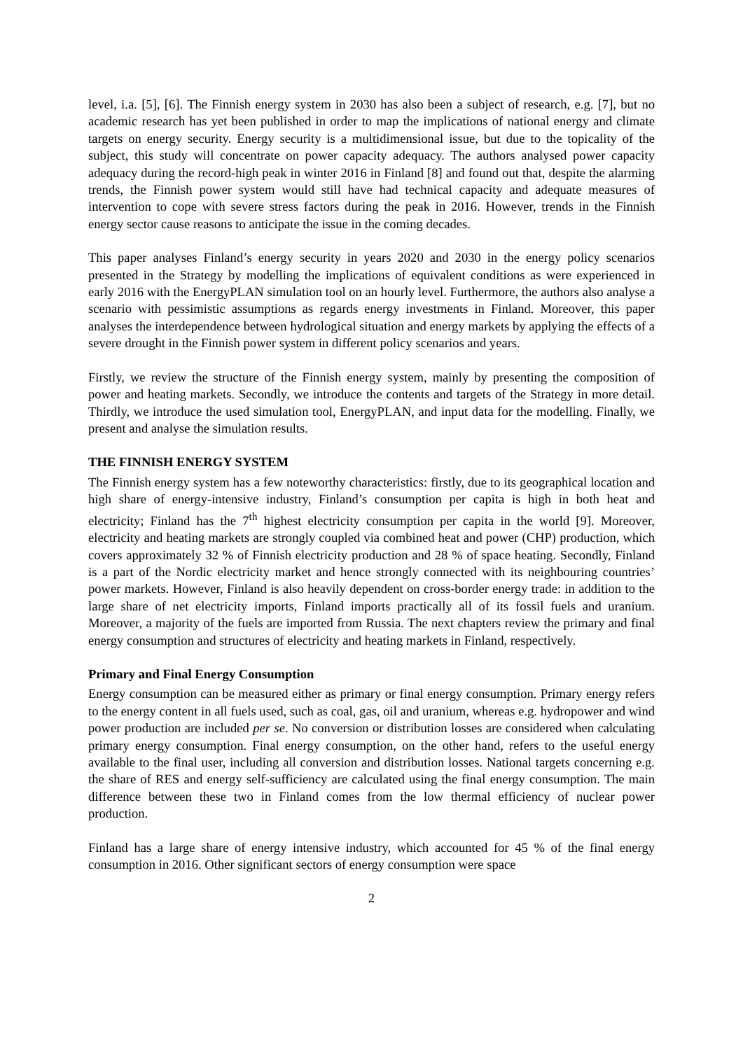level, i.a. [5], [6]. The Finnish energy system in 2030 has also been a subject of research, e.g. [7], but no academic research has yet been published in order to map the implications of national energy and climate targets on energy security. Energy security is a multidimensional issue, but due to the topicality of the subject, this study will concentrate on power capacity adequacy. The authors analysed power capacity adequacy during the record-high peak in winter 2016 in Finland [8] and found out that, despite the alarming trends, the Finnish power system would still have had technical capacity and adequate measures of intervention to cope with severe stress factors during the peak in 2016. However, trends in the Finnish energy sector cause reasons to anticipate the issue in the coming decades.
This paper analyses Finland’s energy security in years 2020 and 2030 in the energy policy scenarios presented in the Strategy by modelling the implications of equivalent conditions as were experienced in early 2016 with the EnergyPLAN simulation tool on an hourly level. Furthermore, the authors also analyse a scenario with pessimistic assumptions as regards energy investments in Finland. Moreover, this paper analyses the interdependence between hydrological situation and energy markets by applying the effects of a severe drought in the Finnish power system in different policy scenarios and years.
Firstly, we review the structure of the Finnish energy system, mainly by presenting the composition of power and heating markets. Secondly, we introduce the contents and targets of the Strategy in more detail. Thirdly, we introduce the used simulation tool, EnergyPLAN, and input data for the modelling. Finally, we present and analyse the simulation results.
THE FINNISH ENERGY SYSTEM
The Finnish energy system has a few noteworthy characteristics: firstly, due to its geographical location and high share of energy-intensive industry, Finland’s consumption per capita is high in both heat and electricity; Finland has the 7<sup>th</sup> highest electricity consumption per capita in the world [9]. Moreover, electricity and heating markets are strongly coupled via combined heat and power (CHP) production, which covers approximately 32 % of Finnish electricity production and 28 % of space heating. Secondly, Finland is a part of the Nordic electricity market and hence strongly connected with its neighbouring countries’ power markets. However, Finland is also heavily dependent on cross-border energy trade: in addition to the large share of net electricity imports, Finland imports practically all of its fossil fuels and uranium. Moreover, a majority of the fuels are imported from Russia. The next chapters review the primary and final energy consumption and structures of electricity and heating markets in Finland, respectively.
Primary and Final Energy Consumption
Energy consumption can be measured either as primary or final energy consumption. Primary energy refers to the energy content in all fuels used, such as coal, gas, oil and uranium, whereas e.g. hydropower and wind power production are included per se. No conversion or distribution losses are considered when calculating primary energy consumption. Final energy consumption, on the other hand, refers to the useful energy available to the final user, including all conversion and distribution losses. National targets concerning e.g. the share of RES and energy self-sufficiency are calculated using the final energy consumption. The main difference between these two in Finland comes from the low thermal efficiency of nuclear power production.
Finland has a large share of energy intensive industry, which accounted for 45 % of the final energy consumption in 2016. Other significant sectors of energy consumption were space
2